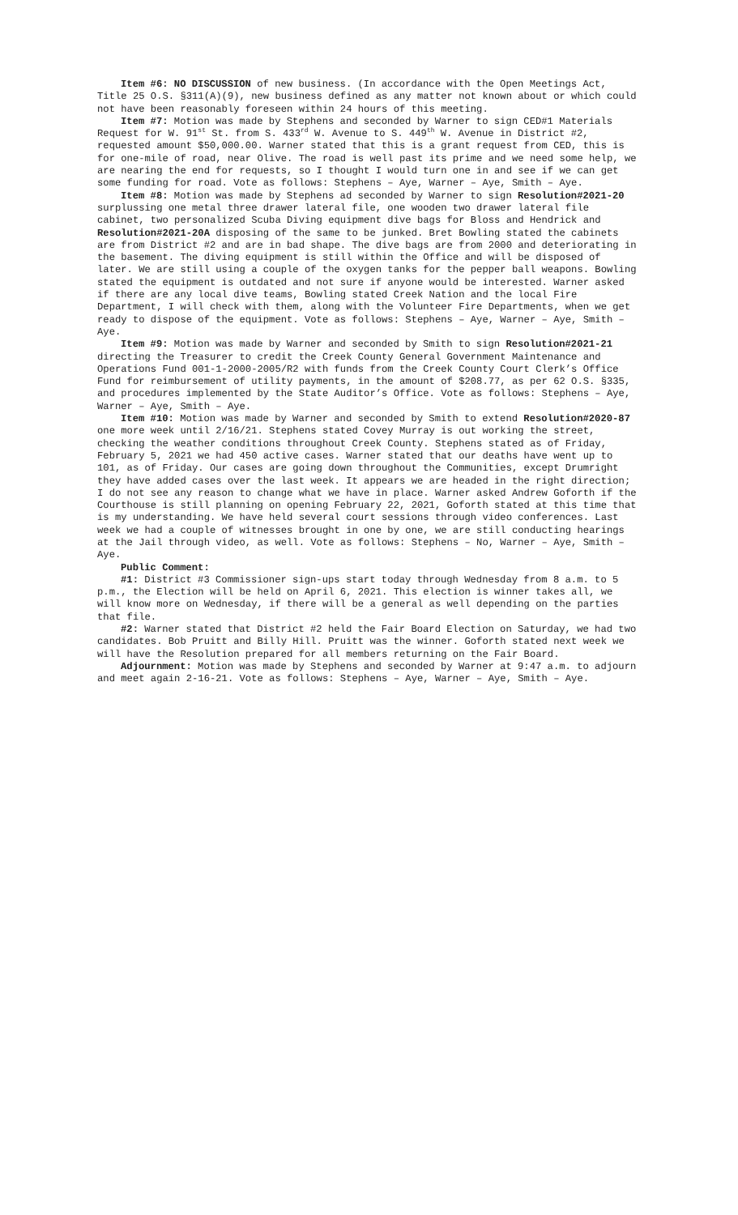Item #6: NO DISCUSSION of new business. (In accordance with the Open Meetings Act, Title 25 O.S. §311(A)(9), new business defined as any matter not known about or which could not have been reasonably foreseen within 24 hours of this meeting.
Item #7: Motion was made by Stephens and seconded by Warner to sign CED#1 Materials Request for W. 91<sup>st</sup> St. from S. 433<sup>rd</sup> W. Avenue to S. 449<sup>th</sup> W. Avenue in District #2, requested amount $50,000.00. Warner stated that this is a grant request from CED, this is for one-mile of road, near Olive. The road is well past its prime and we need some help, we are nearing the end for requests, so I thought I would turn one in and see if we can get some funding for road. Vote as follows: Stephens – Aye, Warner – Aye, Smith – Aye.
Item #8: Motion was made by Stephens ad seconded by Warner to sign Resolution#2021-20 surplussing one metal three drawer lateral file, one wooden two drawer lateral file cabinet, two personalized Scuba Diving equipment dive bags for Bloss and Hendrick and Resolution#2021-20A disposing of the same to be junked. Bret Bowling stated the cabinets are from District #2 and are in bad shape. The dive bags are from 2000 and deteriorating in the basement. The diving equipment is still within the Office and will be disposed of later. We are still using a couple of the oxygen tanks for the pepper ball weapons. Bowling stated the equipment is outdated and not sure if anyone would be interested. Warner asked if there are any local dive teams, Bowling stated Creek Nation and the local Fire Department, I will check with them, along with the Volunteer Fire Departments, when we get ready to dispose of the equipment. Vote as follows: Stephens – Aye, Warner – Aye, Smith – Aye.
Item #9: Motion was made by Warner and seconded by Smith to sign Resolution#2021-21 directing the Treasurer to credit the Creek County General Government Maintenance and Operations Fund 001-1-2000-2005/R2 with funds from the Creek County Court Clerk’s Office Fund for reimbursement of utility payments, in the amount of $208.77, as per 62 O.S. §335, and procedures implemented by the State Auditor’s Office. Vote as follows: Stephens – Aye, Warner – Aye, Smith – Aye.
Item #10: Motion was made by Warner and seconded by Smith to extend Resolution#2020-87 one more week until 2/16/21. Stephens stated Covey Murray is out working the street, checking the weather conditions throughout Creek County. Stephens stated as of Friday, February 5, 2021 we had 450 active cases. Warner stated that our deaths have went up to 101, as of Friday. Our cases are going down throughout the Communities, except Drumright they have added cases over the last week. It appears we are headed in the right direction; I do not see any reason to change what we have in place. Warner asked Andrew Goforth if the Courthouse is still planning on opening February 22, 2021, Goforth stated at this time that is my understanding. We have held several court sessions through video conferences. Last week we had a couple of witnesses brought in one by one, we are still conducting hearings at the Jail through video, as well. Vote as follows: Stephens – No, Warner – Aye, Smith – Aye.
Public Comment:
#1: District #3 Commissioner sign-ups start today through Wednesday from 8 a.m. to 5 p.m., the Election will be held on April 6, 2021. This election is winner takes all, we will know more on Wednesday, if there will be a general as well depending on the parties that file.
#2: Warner stated that District #2 held the Fair Board Election on Saturday, we had two candidates. Bob Pruitt and Billy Hill. Pruitt was the winner. Goforth stated next week we will have the Resolution prepared for all members returning on the Fair Board.
Adjournment: Motion was made by Stephens and seconded by Warner at 9:47 a.m. to adjourn and meet again 2-16-21. Vote as follows: Stephens – Aye, Warner – Aye, Smith – Aye.